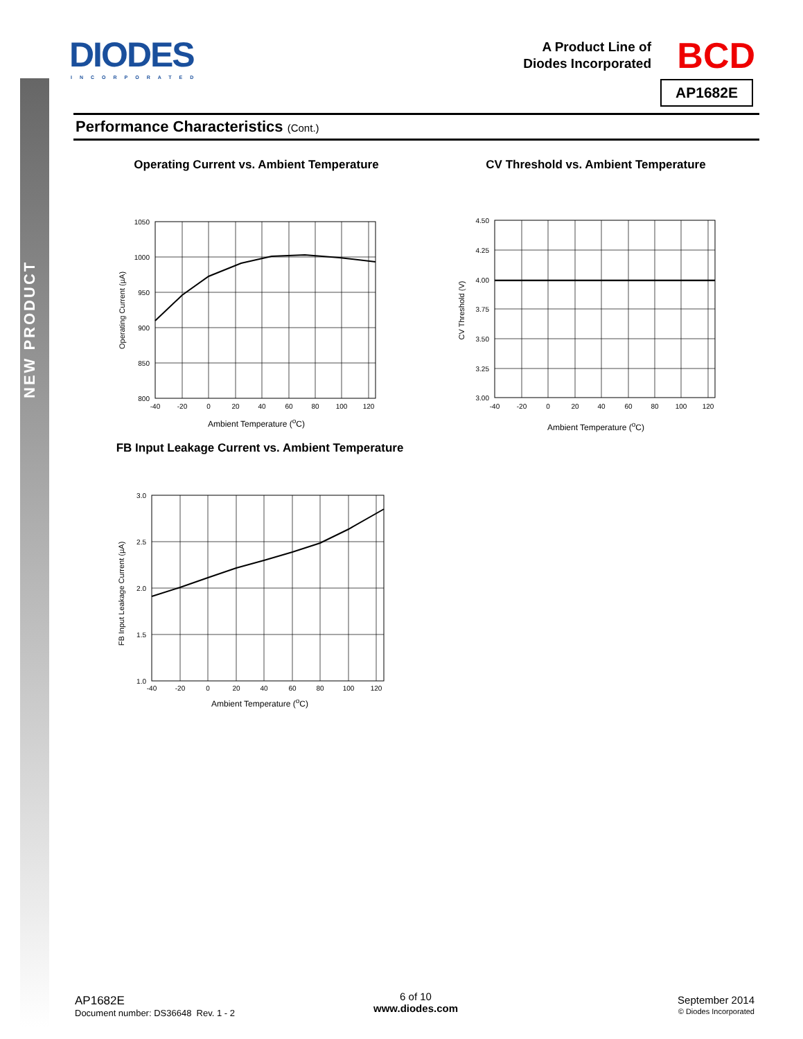NEW PRODUCT
DIODES
INCORPORATED
A Product Line of
Diodes Incorporated
BCD
AP1682E
Performance Characteristics (Cont.)
Operating Current vs. Ambient Temperature
Operating Current (µA)
1050
1000
950
900
850
800
-40
-20
0
20
40
60
80
100
120
Ambient Temperature (<sup>o</sup>C)
CV Threshold vs. Ambient Temperature
CV Threshold (V)
4.50
4.25
4.00
3.75
3.50
3.25
3.00
-40
-20
0
20
40
60
80
100
120
Ambient Temperature (<sup>o</sup>C)
FB Input Leakage Current vs. Ambient Temperature
FB Input Leakage Current (µA)
3.0
2.5
2.0
1.5
1.0
-40
-20
0
20
40
60
80
100
120
Ambient Temperature (<sup>o</sup>C)
AP1682E
Document number: DS36648 Rev. 1 - 2
6 of 10
www.diodes.com
September 2014
© Diodes Incorporated